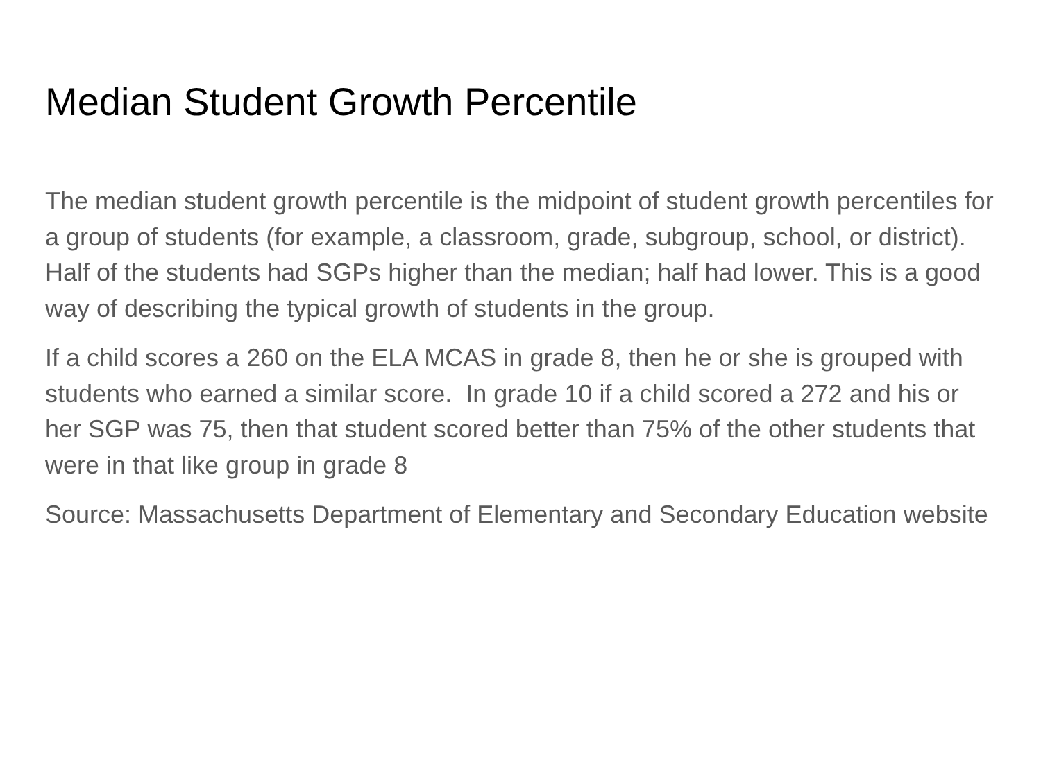Median Student Growth Percentile
The median student growth percentile is the midpoint of student growth percentiles for a group of students (for example, a classroom, grade, subgroup, school, or district). Half of the students had SGPs higher than the median; half had lower. This is a good way of describing the typical growth of students in the group.
If a child scores a 260 on the ELA MCAS in grade 8, then he or she is grouped with students who earned a similar score. In grade 10 if a child scored a 272 and his or her SGP was 75, then that student scored better than 75% of the other students that were in that like group in grade 8
Source: Massachusetts Department of Elementary and Secondary Education website